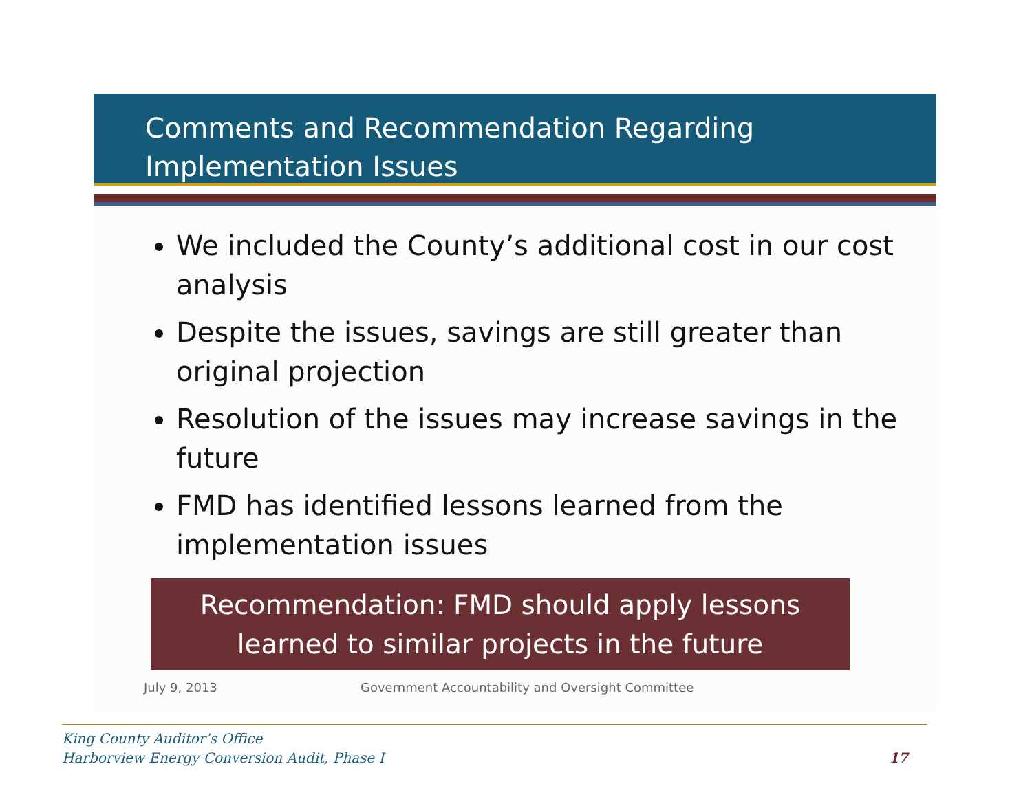Comments and Recommendation Regarding
Implementation Issues
We included the County’s additional cost in our cost analysis
Despite the issues, savings are still greater than original projection
Resolution of the issues may increase savings in the future
FMD has identified lessons learned from the implementation issues
Recommendation: FMD should apply lessons
learned to similar projects in the future
July 9, 2013 Government Accountability and Oversight Committee
King County Auditor’s Office
Harborview Energy Conversion Audit, Phase I
17